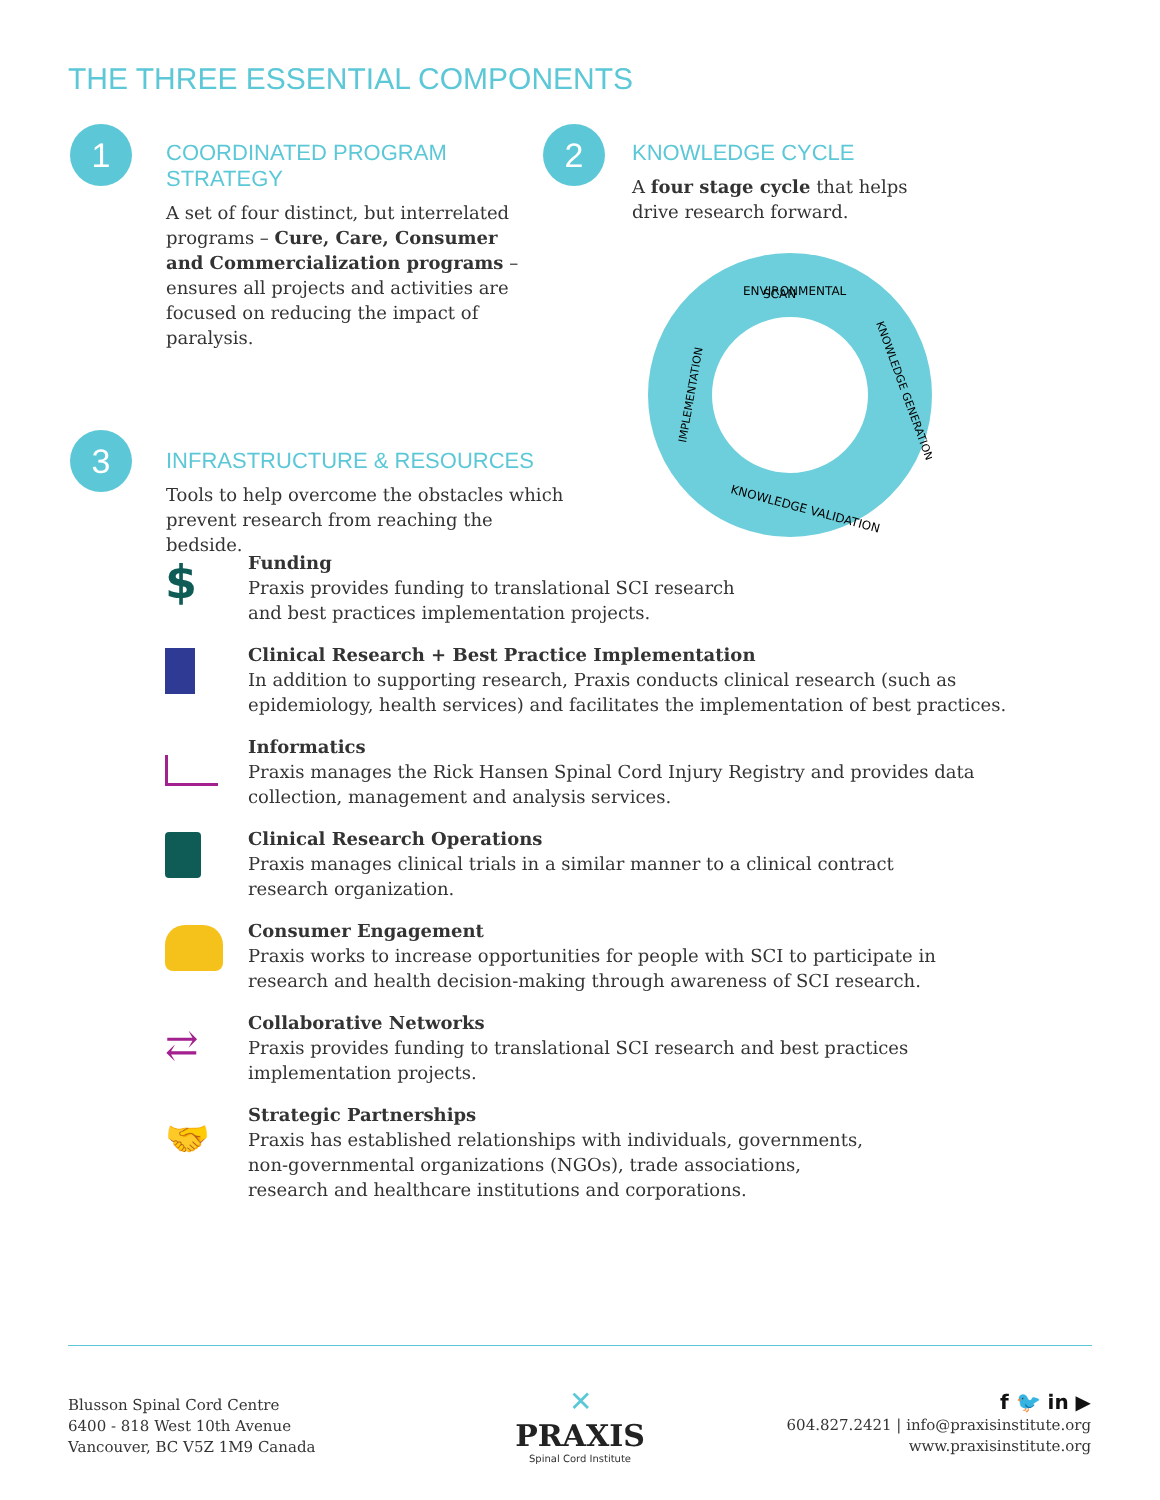THE THREE ESSENTIAL COMPONENTS
1
COORDINATED PROGRAM STRATEGY
A set of four distinct, but interrelated programs – Cure, Care, Consumer and Commercialization programs – ensures all projects and activities are focused on reducing the impact of paralysis.
2
KNOWLEDGE CYCLE
A four stage cycle that helps drive research forward.
ENVIRONMENTAL
SCAN
KNOWLEDGE GENERATION
KNOWLEDGE VALIDATION
IMPLEMENTATION
3
INFRASTRUCTURE & RESOURCES
Tools to help overcome the obstacles which prevent research from reaching the bedside.
$
Funding
Praxis provides funding to translational SCI research
and best practices implementation projects.
Clinical Research + Best Practice Implementation
In addition to supporting research, Praxis conducts clinical research (such as
epidemiology, health services) and facilitates the implementation of best practices.
Informatics
Praxis manages the Rick Hansen Spinal Cord Injury Registry and provides data
collection, management and analysis services.
Clinical Research Operations
Praxis manages clinical trials in a similar manner to a clinical contract
research organization.
Consumer Engagement
Praxis works to increase opportunities for people with SCI to participate in
research and health decision-making through awareness of SCI research.
⇄
Collaborative Networks
Praxis provides funding to translational SCI research and best practices
implementation projects.
🤝
Strategic Partnerships
Praxis has established relationships with individuals, governments,
non-governmental organizations (NGOs), trade associations,
research and healthcare institutions and corporations.
Blusson Spinal Cord Centre
6400 - 818 West 10th Avenue
Vancouver, BC V5Z 1M9 Canada
✕
PRAXIS
Spinal Cord Institute
f 🐦 in ▶
604.827.2421 | info@praxisinstitute.org
www.praxisinstitute.org